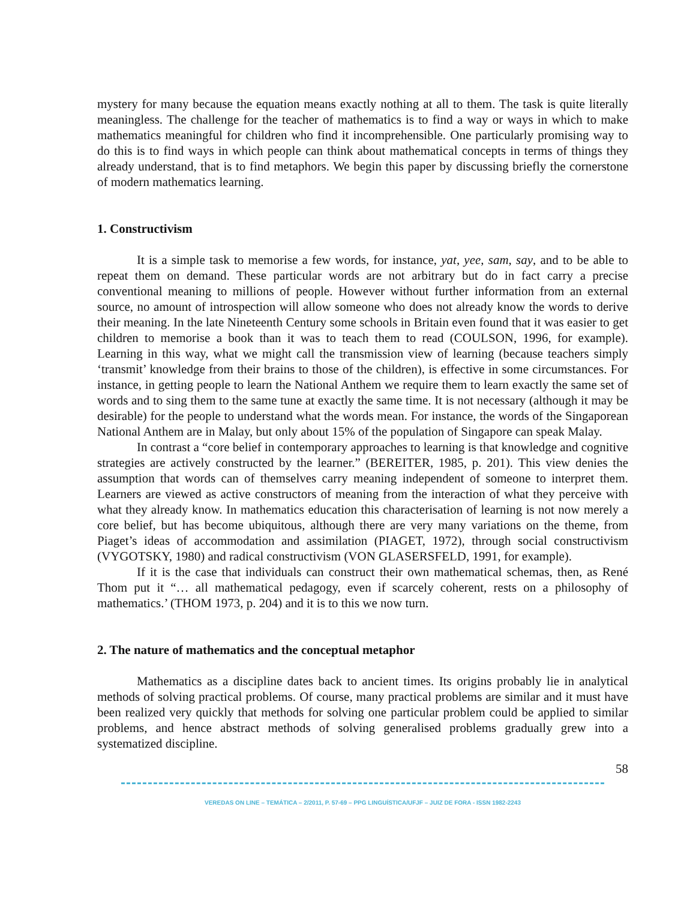mystery for many because the equation means exactly nothing at all to them. The task is quite literally meaningless. The challenge for the teacher of mathematics is to find a way or ways in which to make mathematics meaningful for children who find it incomprehensible. One particularly promising way to do this is to find ways in which people can think about mathematical concepts in terms of things they already understand, that is to find metaphors. We begin this paper by discussing briefly the cornerstone of modern mathematics learning.
1. Constructivism
It is a simple task to memorise a few words, for instance, yat, yee, sam, say, and to be able to repeat them on demand. These particular words are not arbitrary but do in fact carry a precise conventional meaning to millions of people. However without further information from an external source, no amount of introspection will allow someone who does not already know the words to derive their meaning. In the late Nineteenth Century some schools in Britain even found that it was easier to get children to memorise a book than it was to teach them to read (COULSON, 1996, for example). Learning in this way, what we might call the transmission view of learning (because teachers simply ‘transmit’ knowledge from their brains to those of the children), is effective in some circumstances. For instance, in getting people to learn the National Anthem we require them to learn exactly the same set of words and to sing them to the same tune at exactly the same time. It is not necessary (although it may be desirable) for the people to understand what the words mean. For instance, the words of the Singaporean National Anthem are in Malay, but only about 15% of the population of Singapore can speak Malay.
In contrast a “core belief in contemporary approaches to learning is that knowledge and cognitive strategies are actively constructed by the learner.” (BEREITER, 1985, p. 201). This view denies the assumption that words can of themselves carry meaning independent of someone to interpret them. Learners are viewed as active constructors of meaning from the interaction of what they perceive with what they already know. In mathematics education this characterisation of learning is not now merely a core belief, but has become ubiquitous, although there are very many variations on the theme, from Piaget’s ideas of accommodation and assimilation (PIAGET, 1972), through social constructivism (VYGOTSKY, 1980) and radical constructivism (VON GLASERSFELD, 1991, for example).
If it is the case that individuals can construct their own mathematical schemas, then, as René Thom put it “… all mathematical pedagogy, even if scarcely coherent, rests on a philosophy of mathematics.’ (THOM 1973, p. 204) and it is to this we now turn.
2. The nature of mathematics and the conceptual metaphor
Mathematics as a discipline dates back to ancient times. Its origins probably lie in analytical methods of solving practical problems. Of course, many practical problems are similar and it must have been realized very quickly that methods for solving one particular problem could be applied to similar problems, and hence abstract methods of solving generalised problems gradually grew into a systematized discipline.
58
VEREDAS ON LINE – TEMÁTICA – 2/2011, P. 57-69 – PPG LINGUÍSTICA/UFJF – JUIZ DE FORA - ISSN 1982-2243